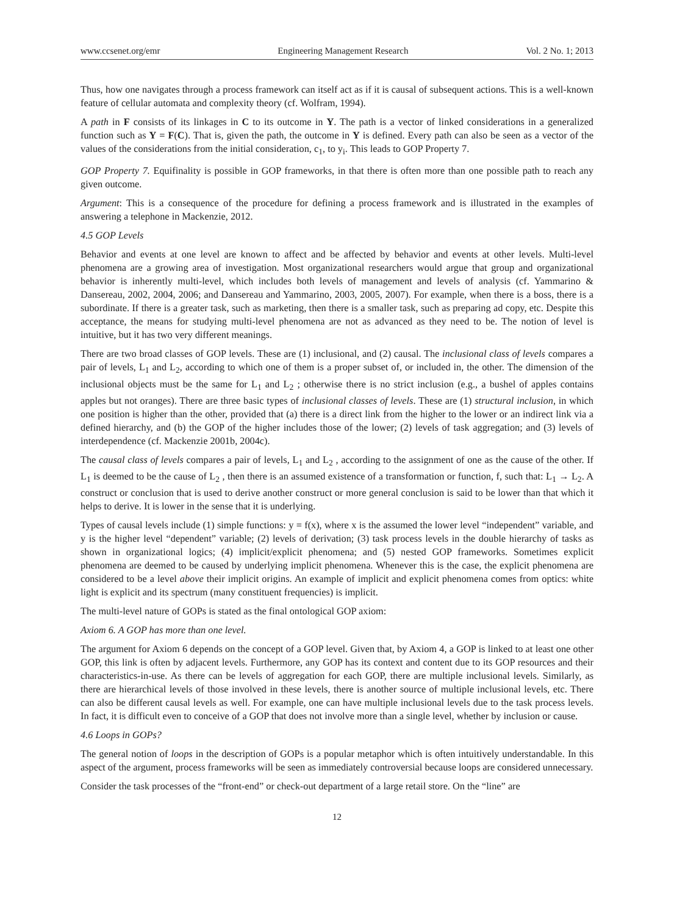www.ccsenet.org/emr Engineering Management Research Vol. 2 No. 1; 2013
Thus, how one navigates through a process framework can itself act as if it is causal of subsequent actions. This is a well-known feature of cellular automata and complexity theory (cf. Wolfram, 1994).
A path in F consists of its linkages in C to its outcome in Y. The path is a vector of linked considerations in a generalized function such as Y = F(C). That is, given the path, the outcome in Y is defined. Every path can also be seen as a vector of the values of the considerations from the initial consideration, c<sub>1</sub>, to y<sub>i</sub>. This leads to GOP Property 7.
GOP Property 7. Equifinality is possible in GOP frameworks, in that there is often more than one possible path to reach any given outcome.
Argument: This is a consequence of the procedure for defining a process framework and is illustrated in the examples of answering a telephone in Mackenzie, 2012.
4.5 GOP Levels
Behavior and events at one level are known to affect and be affected by behavior and events at other levels. Multi-level phenomena are a growing area of investigation. Most organizational researchers would argue that group and organizational behavior is inherently multi-level, which includes both levels of management and levels of analysis (cf. Yammarino & Dansereau, 2002, 2004, 2006; and Dansereau and Yammarino, 2003, 2005, 2007). For example, when there is a boss, there is a subordinate. If there is a greater task, such as marketing, then there is a smaller task, such as preparing ad copy, etc. Despite this acceptance, the means for studying multi-level phenomena are not as advanced as they need to be. The notion of level is intuitive, but it has two very different meanings.
There are two broad classes of GOP levels. These are (1) inclusional, and (2) causal. The inclusional class of levels compares a pair of levels, L<sub>1</sub> and L<sub>2</sub>, according to which one of them is a proper subset of, or included in, the other. The dimension of the inclusional objects must be the same for L<sub>1</sub> and L<sub>2</sub> ; otherwise there is no strict inclusion (e.g., a bushel of apples contains apples but not oranges). There are three basic types of inclusional classes of levels. These are (1) structural inclusion, in which one position is higher than the other, provided that (a) there is a direct link from the higher to the lower or an indirect link via a defined hierarchy, and (b) the GOP of the higher includes those of the lower; (2) levels of task aggregation; and (3) levels of interdependence (cf. Mackenzie 2001b, 2004c).
The causal class of levels compares a pair of levels, L<sub>1</sub> and L<sub>2</sub> , according to the assignment of one as the cause of the other. If L<sub>1</sub> is deemed to be the cause of L<sub>2</sub> , then there is an assumed existence of a transformation or function, f, such that: L<sub>1</sub> → L<sub>2</sub>. A construct or conclusion that is used to derive another construct or more general conclusion is said to be lower than that which it helps to derive. It is lower in the sense that it is underlying.
Types of causal levels include (1) simple functions: y = f(x), where x is the assumed the lower level “independent” variable, and y is the higher level “dependent” variable; (2) levels of derivation; (3) task process levels in the double hierarchy of tasks as shown in organizational logics; (4) implicit/explicit phenomena; and (5) nested GOP frameworks. Sometimes explicit phenomena are deemed to be caused by underlying implicit phenomena. Whenever this is the case, the explicit phenomena are considered to be a level above their implicit origins. An example of implicit and explicit phenomena comes from optics: white light is explicit and its spectrum (many constituent frequencies) is implicit.
The multi-level nature of GOPs is stated as the final ontological GOP axiom:
Axiom 6. A GOP has more than one level.
The argument for Axiom 6 depends on the concept of a GOP level. Given that, by Axiom 4, a GOP is linked to at least one other GOP, this link is often by adjacent levels. Furthermore, any GOP has its context and content due to its GOP resources and their characteristics-in-use. As there can be levels of aggregation for each GOP, there are multiple inclusional levels. Similarly, as there are hierarchical levels of those involved in these levels, there is another source of multiple inclusional levels, etc. There can also be different causal levels as well. For example, one can have multiple inclusional levels due to the task process levels. In fact, it is difficult even to conceive of a GOP that does not involve more than a single level, whether by inclusion or cause.
4.6 Loops in GOPs?
The general notion of loops in the description of GOPs is a popular metaphor which is often intuitively understandable. In this aspect of the argument, process frameworks will be seen as immediately controversial because loops are considered unnecessary.
Consider the task processes of the “front-end” or check-out department of a large retail store. On the “line” are
12